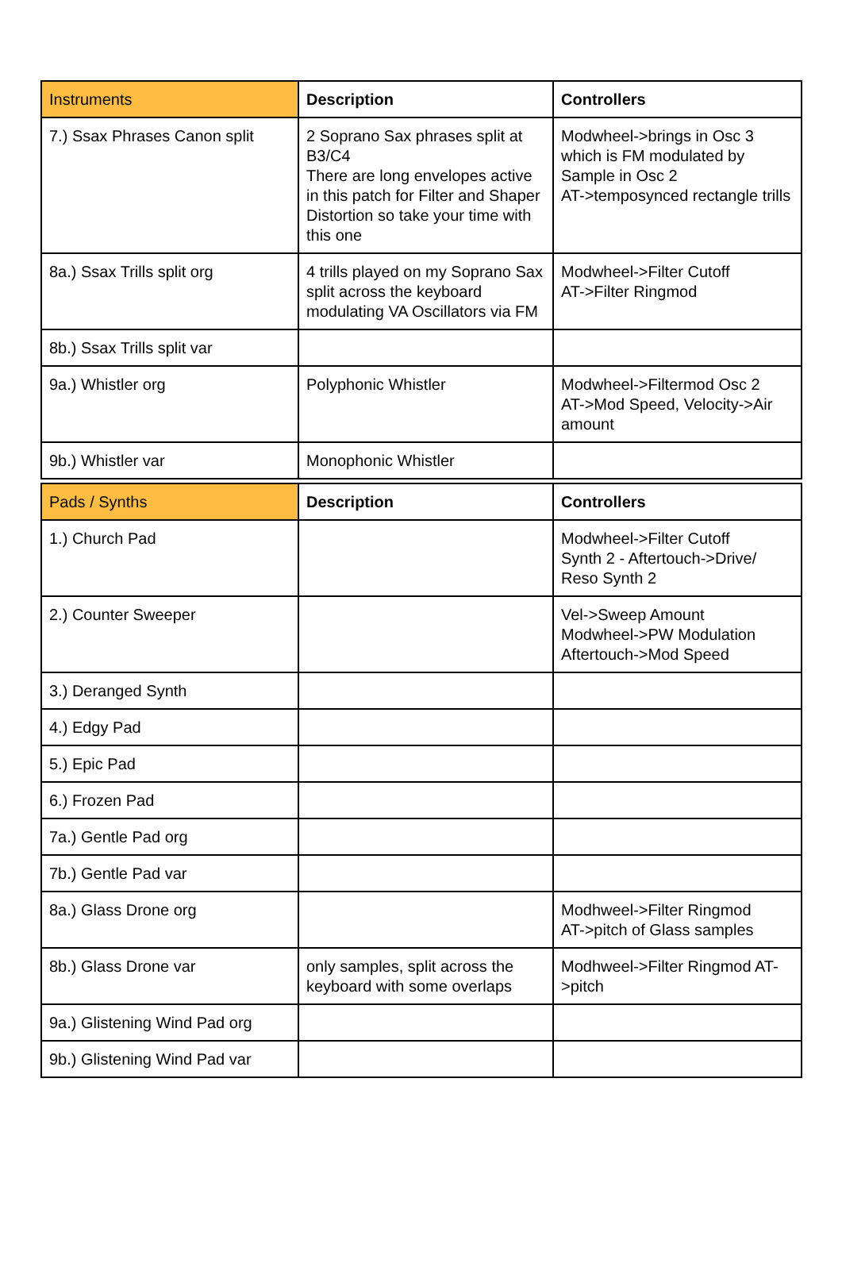| Instruments | Description | Controllers |
| --- | --- | --- |
| 7.) Ssax Phrases Canon split | 2 Soprano Sax phrases split at B3/C4 There are long envelopes active in this patch for Filter and Shaper Distortion so take your time with this one | Modwheel->brings in Osc 3 which is FM modulated by Sample in Osc 2 AT->temposynced rectangle trills |
| 8a.) Ssax Trills split org | 4 trills played on my Soprano Sax split across the keyboard modulating VA Oscillators via FM | Modwheel->Filter Cutoff AT->Filter Ringmod |
| 8b.) Ssax Trills split var | | |
| 9a.) Whistler org | Polyphonic Whistler | Modwheel->Filtermod Osc 2 AT->Mod Speed, Velocity->Air amount |
| 9b.) Whistler var | Monophonic Whistler | |
| Pads / Synths | Description | Controllers |
| --- | --- | --- |
| 1.) Church Pad | | Modwheel->Filter Cutoff Synth 2 - Aftertouch->Drive/ Reso Synth 2 |
| 2.) Counter Sweeper | | Vel->Sweep Amount Modwheel->PW Modulation Aftertouch->Mod Speed |
| 3.) Deranged Synth | | |
| 4.) Edgy Pad | | |
| 5.) Epic Pad | | |
| 6.) Frozen Pad | | |
| 7a.) Gentle Pad org | | |
| 7b.) Gentle Pad var | | |
| 8a.) Glass Drone org | | Modhweel->Filter Ringmod AT->pitch of Glass samples |
| 8b.) Glass Drone var | only samples, split across the keyboard with some overlaps | Modhweel->Filter Ringmod AT->pitch |
| 9a.) Glistening Wind Pad org | | |
| 9b.) Glistening Wind Pad var | | |